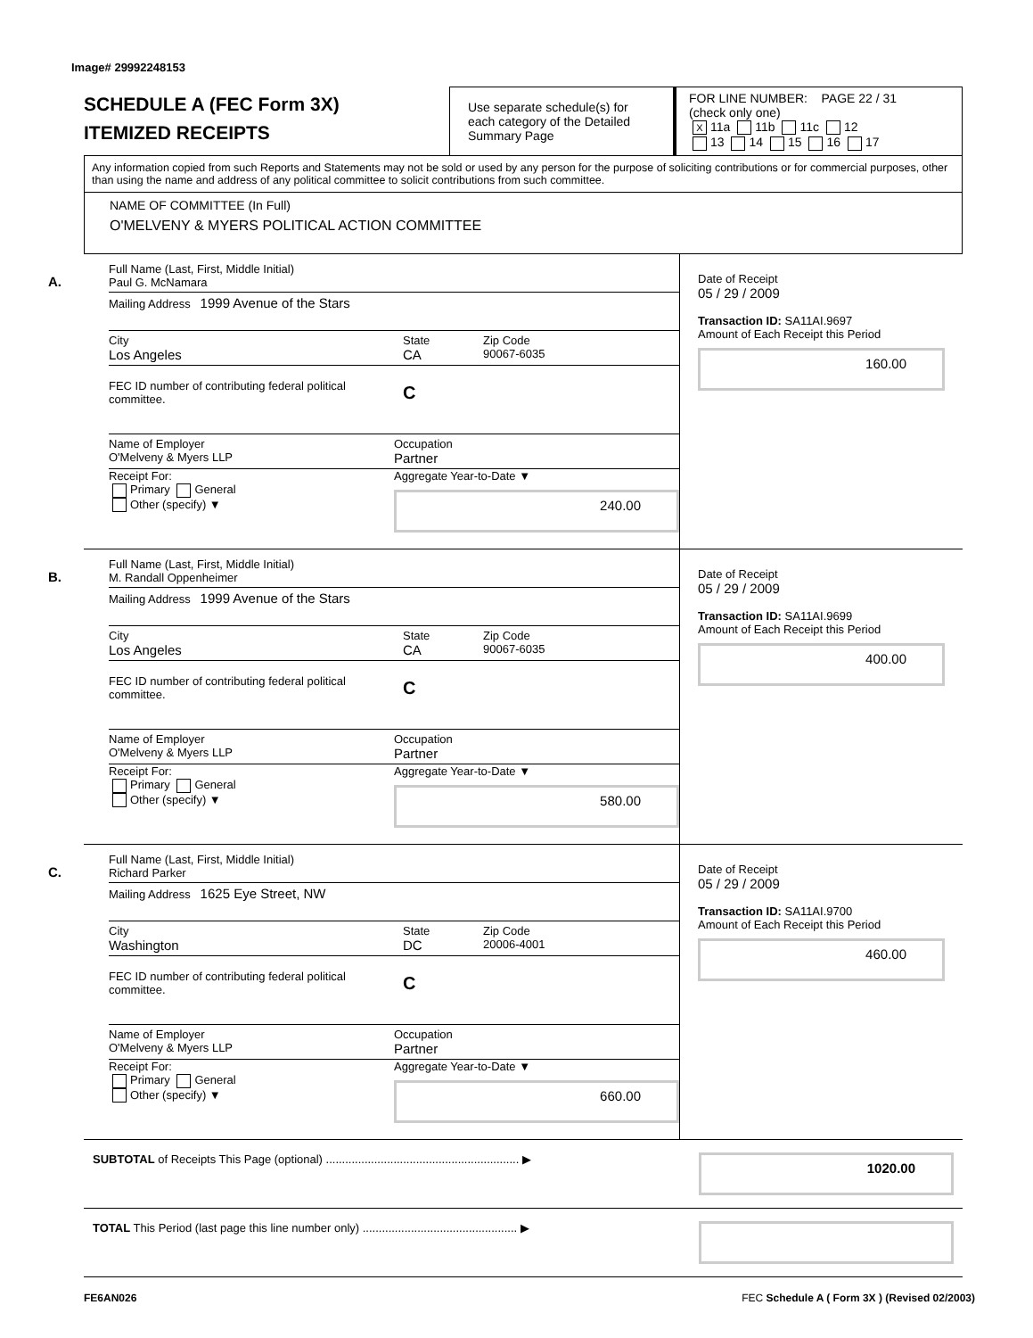Image# 29992248153
SCHEDULE A (FEC Form 3X)
ITEMIZED RECEIPTS
Use separate schedule(s) for each category of the Detailed Summary Page
FOR LINE NUMBER: PAGE 22 / 31
(check only one)
X 11a 11b 11c 12
13 14 15 16 17
Any information copied from such Reports and Statements may not be sold or used by any person for the purpose of soliciting contributions or for commercial purposes, other than using the name and address of any political committee to solicit contributions from such committee.
NAME OF COMMITTEE (In Full)
O'MELVENY & MYERS POLITICAL ACTION COMMITTEE
A.
Full Name (Last, First, Middle Initial)
Paul G. McNamara
Mailing Address 1999 Avenue of the Stars
City
Los Angeles
State
CA
Zip Code
90067-6035
FEC ID number of contributing federal political committee.
C
Name of Employer
O'Melveny & Myers LLP
Occupation
Partner
Receipt For:
Primary General
Other (specify) ▼
Aggregate Year-to-Date ▼
240.00
Date of Receipt
05 / 29 / 2009
Transaction ID: SA11AI.9697
Amount of Each Receipt this Period
160.00
B.
Full Name (Last, First, Middle Initial)
M. Randall Oppenheimer
Mailing Address 1999 Avenue of the Stars
City
Los Angeles
State
CA
Zip Code
90067-6035
FEC ID number of contributing federal political committee.
C
Name of Employer
O'Melveny & Myers LLP
Occupation
Partner
Receipt For:
Primary General
Other (specify) ▼
Aggregate Year-to-Date ▼
580.00
Date of Receipt
05 / 29 / 2009
Transaction ID: SA11AI.9699
Amount of Each Receipt this Period
400.00
C.
Full Name (Last, First, Middle Initial)
Richard Parker
Mailing Address 1625 Eye Street, NW
City
Washington
State
DC
Zip Code
20006-4001
FEC ID number of contributing federal political committee.
C
Name of Employer
O'Melveny & Myers LLP
Occupation
Partner
Receipt For:
Primary General
Other (specify) ▼
Aggregate Year-to-Date ▼
660.00
Date of Receipt
05 / 29 / 2009
Transaction ID: SA11AI.9700
Amount of Each Receipt this Period
460.00
SUBTOTAL of Receipts This Page (optional) ............................................................ ▶ 1020.00
TOTAL This Period (last page this line number only) ................................................ ▶
FE6AN026 FEC Schedule A ( Form 3X ) (Revised 02/2003)